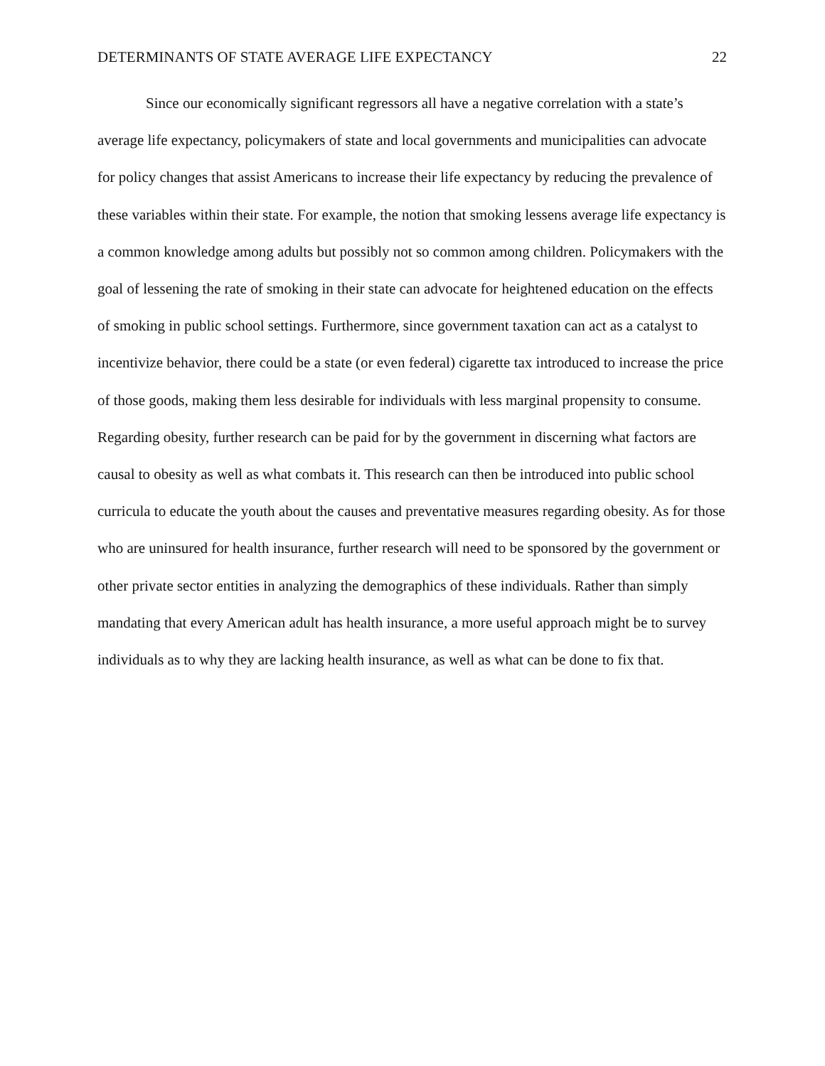DETERMINANTS OF STATE AVERAGE LIFE EXPECTANCY 22
Since our economically significant regressors all have a negative correlation with a state’s average life expectancy, policymakers of state and local governments and municipalities can advocate for policy changes that assist Americans to increase their life expectancy by reducing the prevalence of these variables within their state. For example, the notion that smoking lessens average life expectancy is a common knowledge among adults but possibly not so common among children. Policymakers with the goal of lessening the rate of smoking in their state can advocate for heightened education on the effects of smoking in public school settings. Furthermore, since government taxation can act as a catalyst to incentivize behavior, there could be a state (or even federal) cigarette tax introduced to increase the price of those goods, making them less desirable for individuals with less marginal propensity to consume. Regarding obesity, further research can be paid for by the government in discerning what factors are causal to obesity as well as what combats it. This research can then be introduced into public school curricula to educate the youth about the causes and preventative measures regarding obesity. As for those who are uninsured for health insurance, further research will need to be sponsored by the government or other private sector entities in analyzing the demographics of these individuals. Rather than simply mandating that every American adult has health insurance, a more useful approach might be to survey individuals as to why they are lacking health insurance, as well as what can be done to fix that.